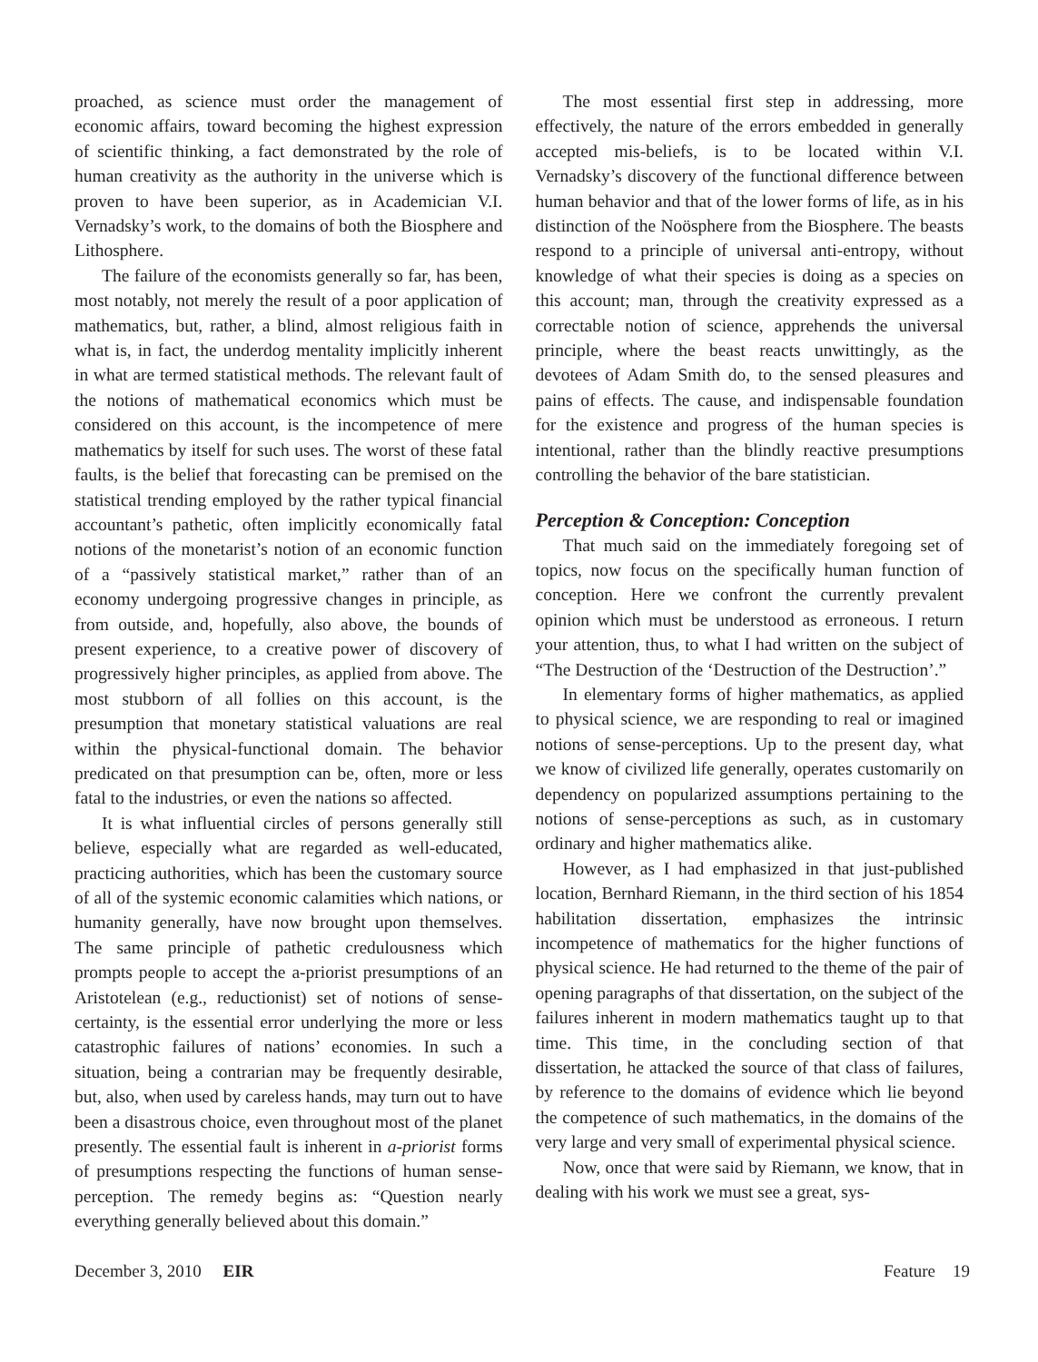proached, as science must order the management of economic affairs, toward becoming the highest expression of scientific thinking, a fact demonstrated by the role of human creativity as the authority in the universe which is proven to have been superior, as in Academician V.I. Vernadsky’s work, to the domains of both the Biosphere and Lithosphere.
The failure of the economists generally so far, has been, most notably, not merely the result of a poor application of mathematics, but, rather, a blind, almost religious faith in what is, in fact, the underdog mentality implicitly inherent in what are termed statistical methods. The relevant fault of the notions of mathematical economics which must be considered on this account, is the incompetence of mere mathematics by itself for such uses. The worst of these fatal faults, is the belief that forecasting can be premised on the statistical trending employed by the rather typical financial accountant’s pathetic, often implicitly economically fatal notions of the monetarist’s notion of an economic function of a “passively statistical market,” rather than of an economy undergoing progressive changes in principle, as from outside, and, hopefully, also above, the bounds of present experience, to a creative power of discovery of progressively higher principles, as applied from above. The most stubborn of all follies on this account, is the presumption that monetary statistical valuations are real within the physical-functional domain. The behavior predicated on that presumption can be, often, more or less fatal to the industries, or even the nations so affected.
It is what influential circles of persons generally still believe, especially what are regarded as well-educated, practicing authorities, which has been the customary source of all of the systemic economic calamities which nations, or humanity generally, have now brought upon themselves. The same principle of pathetic credulousness which prompts people to accept the a-priorist presumptions of an Aristotelean (e.g., reductionist) set of notions of sense-certainty, is the essential error underlying the more or less catastrophic failures of nations’ economies. In such a situation, being a contrarian may be frequently desirable, but, also, when used by careless hands, may turn out to have been a disastrous choice, even throughout most of the planet presently. The essential fault is inherent in a-priorist forms of presumptions respecting the functions of human sense-perception. The remedy begins as: “Question nearly everything generally believed about this domain.”
The most essential first step in addressing, more effectively, the nature of the errors embedded in generally accepted mis-beliefs, is to be located within V.I. Vernadsky’s discovery of the functional difference between human behavior and that of the lower forms of life, as in his distinction of the Noösphere from the Biosphere. The beasts respond to a principle of universal anti-entropy, without knowledge of what their species is doing as a species on this account; man, through the creativity expressed as a correctable notion of science, apprehends the universal principle, where the beast reacts unwittingly, as the devotees of Adam Smith do, to the sensed pleasures and pains of effects. The cause, and indispensable foundation for the existence and progress of the human species is intentional, rather than the blindly reactive presumptions controlling the behavior of the bare statistician.
Perception & Conception: Conception
That much said on the immediately foregoing set of topics, now focus on the specifically human function of conception. Here we confront the currently prevalent opinion which must be understood as erroneous. I return your attention, thus, to what I had written on the subject of “The Destruction of the ‘Destruction of the Destruction’.”
In elementary forms of higher mathematics, as applied to physical science, we are responding to real or imagined notions of sense-perceptions. Up to the present day, what we know of civilized life generally, operates customarily on dependency on popularized assumptions pertaining to the notions of sense-perceptions as such, as in customary ordinary and higher mathematics alike.
However, as I had emphasized in that just-published location, Bernhard Riemann, in the third section of his 1854 habilitation dissertation, emphasizes the intrinsic incompetence of mathematics for the higher functions of physical science. He had returned to the theme of the pair of opening paragraphs of that dissertation, on the subject of the failures inherent in modern mathematics taught up to that time. This time, in the concluding section of that dissertation, he attacked the source of that class of failures, by reference to the domains of evidence which lie beyond the competence of such mathematics, in the domains of the very large and very small of experimental physical science.
Now, once that were said by Riemann, we know, that in dealing with his work we must see a great, sys-
December 3, 2010 EIR Feature 19